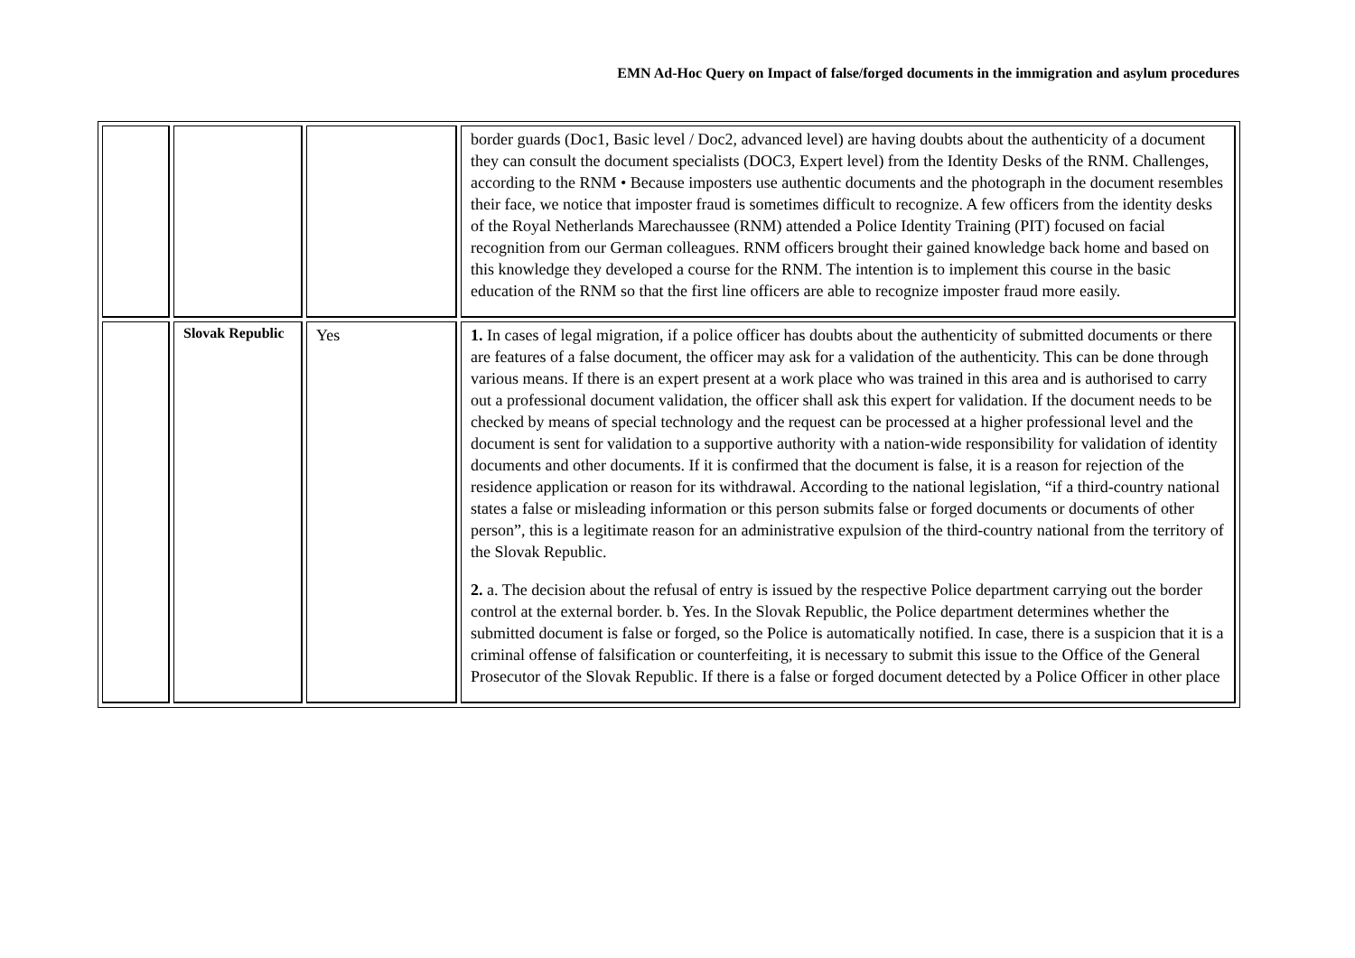EMN Ad-Hoc Query on Impact of false/forged documents in the immigration and asylum procedures
| | | | border guards (Doc1, Basic level / Doc2, advanced level) are having doubts about the authenticity of a document they can consult the document specialists (DOC3, Expert level) from the Identity Desks of the RNM. Challenges, according to the RNM • Because imposters use authentic documents and the photograph in the document resembles their face, we notice that imposter fraud is sometimes difficult to recognize. A few officers from the identity desks of the Royal Netherlands Marechaussee (RNM) attended a Police Identity Training (PIT) focused on facial recognition from our German colleagues. RNM officers brought their gained knowledge back home and based on this knowledge they developed a course for the RNM. The intention is to implement this course in the basic education of the RNM so that the first line officers are able to recognize imposter fraud more easily. |
| | Slovak Republic | Yes | 1. In cases of legal migration, if a police officer has doubts about the authenticity of submitted documents or there are features of a false document, the officer may ask for a validation of the authenticity. This can be done through various means. If there is an expert present at a work place who was trained in this area and is authorised to carry out a professional document validation, the officer shall ask this expert for validation. If the document needs to be checked by means of special technology and the request can be processed at a higher professional level and the document is sent for validation to a supportive authority with a nation-wide responsibility for validation of identity documents and other documents. If it is confirmed that the document is false, it is a reason for rejection of the residence application or reason for its withdrawal. According to the national legislation, “if a third-country national states a false or misleading information or this person submits false or forged documents or documents of other person”, this is a legitimate reason for an administrative expulsion of the third-country national from the territory of the Slovak Republic. 2. a. The decision about the refusal of entry is issued by the respective Police department carrying out the border control at the external border. b. Yes. In the Slovak Republic, the Police department determines whether the submitted document is false or forged, so the Police is automatically notified. In case, there is a suspicion that it is a criminal offense of falsification or counterfeiting, it is necessary to submit this issue to the Office of the General Prosecutor of the Slovak Republic. If there is a false or forged document detected by a Police Officer in other place |